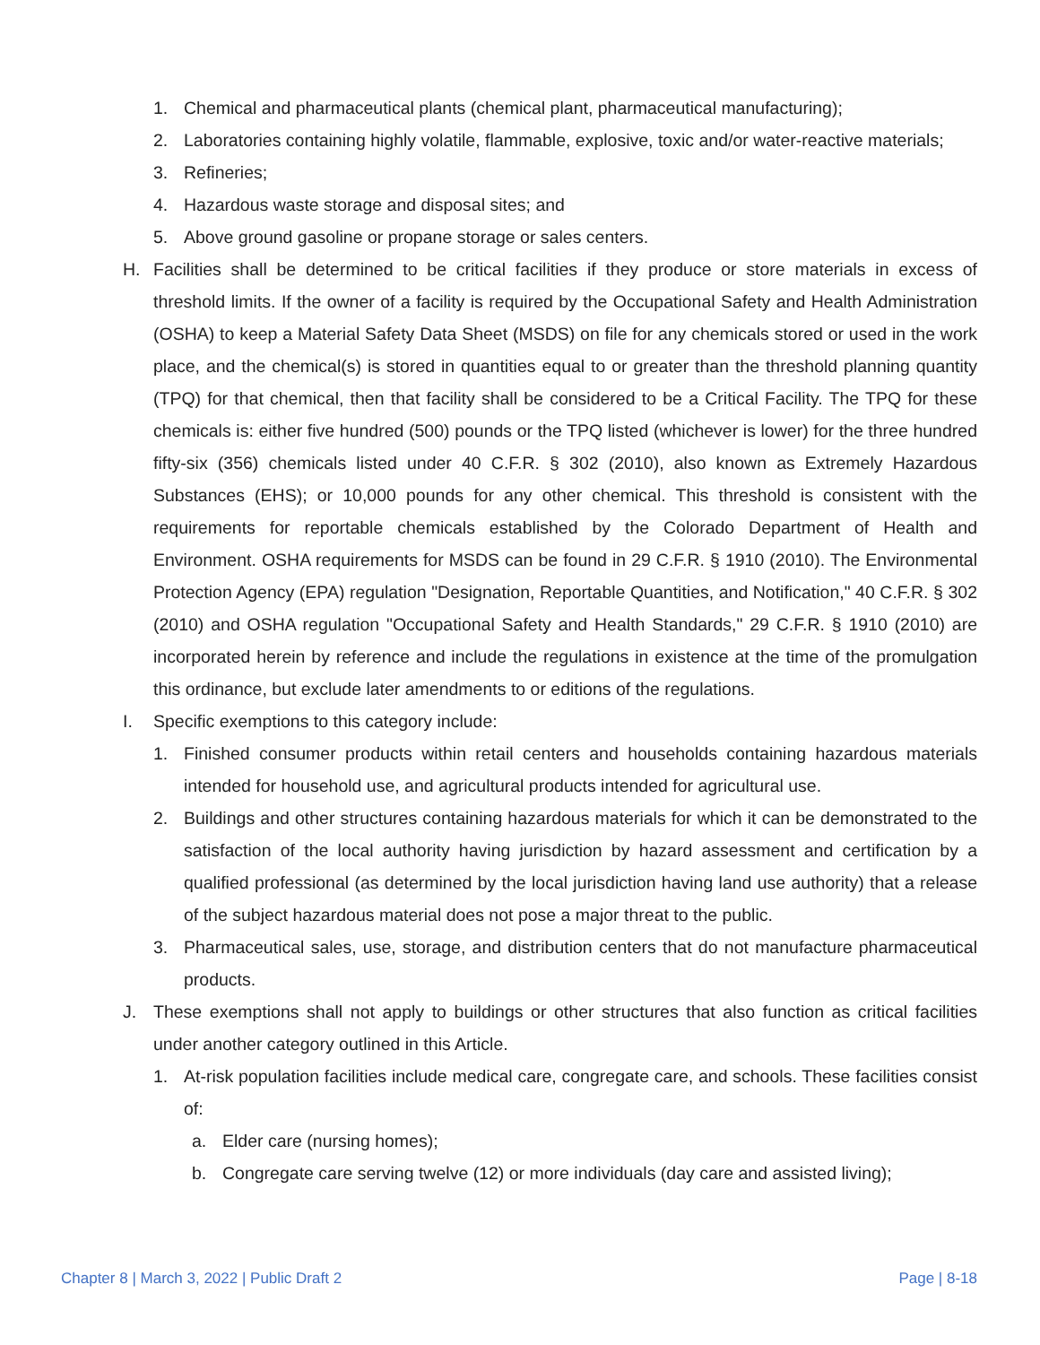1. Chemical and pharmaceutical plants (chemical plant, pharmaceutical manufacturing);
2. Laboratories containing highly volatile, flammable, explosive, toxic and/or water-reactive materials;
3. Refineries;
4. Hazardous waste storage and disposal sites; and
5. Above ground gasoline or propane storage or sales centers.
H. Facilities shall be determined to be critical facilities if they produce or store materials in excess of threshold limits. If the owner of a facility is required by the Occupational Safety and Health Administration (OSHA) to keep a Material Safety Data Sheet (MSDS) on file for any chemicals stored or used in the work place, and the chemical(s) is stored in quantities equal to or greater than the threshold planning quantity (TPQ) for that chemical, then that facility shall be considered to be a Critical Facility. The TPQ for these chemicals is: either five hundred (500) pounds or the TPQ listed (whichever is lower) for the three hundred fifty-six (356) chemicals listed under 40 C.F.R. § 302 (2010), also known as Extremely Hazardous Substances (EHS); or 10,000 pounds for any other chemical. This threshold is consistent with the requirements for reportable chemicals established by the Colorado Department of Health and Environment. OSHA requirements for MSDS can be found in 29 C.F.R. § 1910 (2010). The Environmental Protection Agency (EPA) regulation "Designation, Reportable Quantities, and Notification," 40 C.F.R. § 302 (2010) and OSHA regulation "Occupational Safety and Health Standards," 29 C.F.R. § 1910 (2010) are incorporated herein by reference and include the regulations in existence at the time of the promulgation this ordinance, but exclude later amendments to or editions of the regulations.
I. Specific exemptions to this category include:
1. Finished consumer products within retail centers and households containing hazardous materials intended for household use, and agricultural products intended for agricultural use.
2. Buildings and other structures containing hazardous materials for which it can be demonstrated to the satisfaction of the local authority having jurisdiction by hazard assessment and certification by a qualified professional (as determined by the local jurisdiction having land use authority) that a release of the subject hazardous material does not pose a major threat to the public.
3. Pharmaceutical sales, use, storage, and distribution centers that do not manufacture pharmaceutical products.
J. These exemptions shall not apply to buildings or other structures that also function as critical facilities under another category outlined in this Article.
1. At-risk population facilities include medical care, congregate care, and schools. These facilities consist of:
a. Elder care (nursing homes);
b. Congregate care serving twelve (12) or more individuals (day care and assisted living);
Chapter 8 | March 3, 2022 | Public Draft 2 Page | 8-18